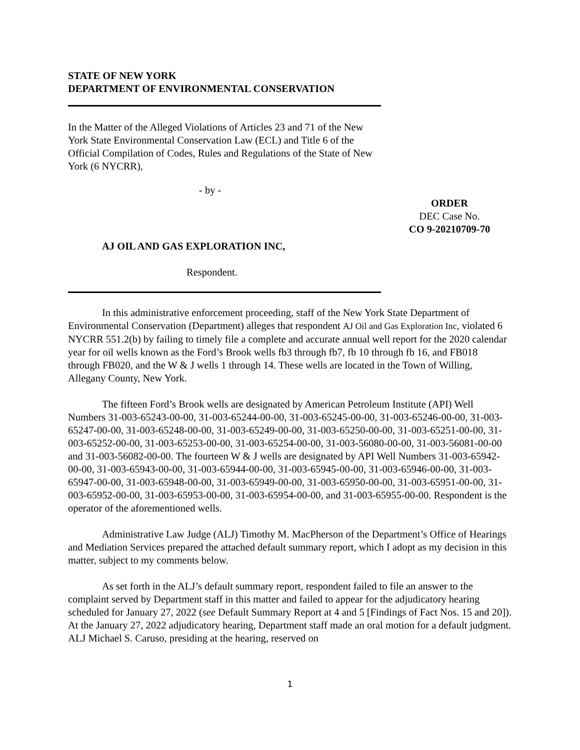STATE OF NEW YORK
DEPARTMENT OF ENVIRONMENTAL CONSERVATION
In the Matter of the Alleged Violations of Articles 23 and 71 of the New York State Environmental Conservation Law (ECL) and Title 6 of the Official Compilation of Codes, Rules and Regulations of the State of New York (6 NYCRR),
- by -
ORDER
DEC Case No.
CO 9-20210709-70
AJ OIL AND GAS EXPLORATION INC,
Respondent.
In this administrative enforcement proceeding, staff of the New York State Department of Environmental Conservation (Department) alleges that respondent AJ Oil and Gas Exploration Inc, violated 6 NYCRR 551.2(b) by failing to timely file a complete and accurate annual well report for the 2020 calendar year for oil wells known as the Ford’s Brook wells fb3 through fb7, fb 10 through fb 16, and FB018 through FB020, and the W & J wells 1 through 14. These wells are located in the Town of Willing, Allegany County, New York.
The fifteen Ford’s Brook wells are designated by American Petroleum Institute (API) Well Numbers 31-003-65243-00-00, 31-003-65244-00-00, 31-003-65245-00-00, 31-003-65246-00-00, 31-003-65247-00-00, 31-003-65248-00-00, 31-003-65249-00-00, 31-003-65250-00-00, 31-003-65251-00-00, 31-003-65252-00-00, 31-003-65253-00-00, 31-003-65254-00-00, 31-003-56080-00-00, 31-003-56081-00-00 and 31-003-56082-00-00. The fourteen W & J wells are designated by API Well Numbers 31-003-65942-00-00, 31-003-65943-00-00, 31-003-65944-00-00, 31-003-65945-00-00, 31-003-65946-00-00, 31-003-65947-00-00, 31-003-65948-00-00, 31-003-65949-00-00, 31-003-65950-00-00, 31-003-65951-00-00, 31-003-65952-00-00, 31-003-65953-00-00, 31-003-65954-00-00, and 31-003-65955-00-00. Respondent is the operator of the aforementioned wells.
Administrative Law Judge (ALJ) Timothy M. MacPherson of the Department’s Office of Hearings and Mediation Services prepared the attached default summary report, which I adopt as my decision in this matter, subject to my comments below.
As set forth in the ALJ’s default summary report, respondent failed to file an answer to the complaint served by Department staff in this matter and failed to appear for the adjudicatory hearing scheduled for January 27, 2022 (see Default Summary Report at 4 and 5 [Findings of Fact Nos. 15 and 20]). At the January 27, 2022 adjudicatory hearing, Department staff made an oral motion for a default judgment. ALJ Michael S. Caruso, presiding at the hearing, reserved on
1